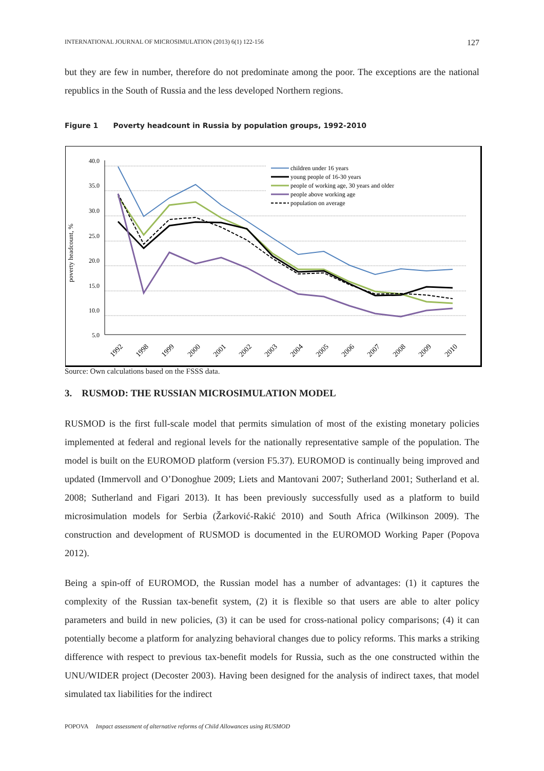INTERNATIONAL JOURNAL OF MICROSIMULATION (2013) 6(1) 122-156 127
but they are few in number, therefore do not predominate among the poor. The exceptions are the national republics in the South of Russia and the less developed Northern regions.
Figure 1 Poverty headcount in Russia by population groups, 1992-2010
poverty headcount, %
40.0
35.0
30.0
25.0
20.0
15.0
10.0
5.0
1992
1998
1999
2000
2001
2002
2003
2004
2005
2006
2007
2008
2009
2010
children under 16 years
young people of 16-30 years
people of working age, 30 years and older
people above working age
population on average
Source: Own calculations based on the FSSS data.
3. RUSMOD: THE RUSSIAN MICROSIMULATION MODEL
RUSMOD is the first full-scale model that permits simulation of most of the existing monetary policies implemented at federal and regional levels for the nationally representative sample of the population. The model is built on the EUROMOD platform (version F5.37). EUROMOD is continually being improved and updated (Immervoll and O’Donoghue 2009; Liets and Mantovani 2007; Sutherland 2001; Sutherland et al. 2008; Sutherland and Figari 2013). It has been previously successfully used as a platform to build microsimulation models for Serbia (Žarković-Rakić 2010) and South Africa (Wilkinson 2009). The construction and development of RUSMOD is documented in the EUROMOD Working Paper (Popova 2012).
Being a spin-off of EUROMOD, the Russian model has a number of advantages: (1) it captures the complexity of the Russian tax-benefit system, (2) it is flexible so that users are able to alter policy parameters and build in new policies, (3) it can be used for cross-national policy comparisons; (4) it can potentially become a platform for analyzing behavioral changes due to policy reforms. This marks a striking difference with respect to previous tax-benefit models for Russia, such as the one constructed within the UNU/WIDER project (Decoster 2003). Having been designed for the analysis of indirect taxes, that model simulated tax liabilities for the indirect
POPOVA Impact assessment of alternative reforms of Child Allowances using RUSMOD